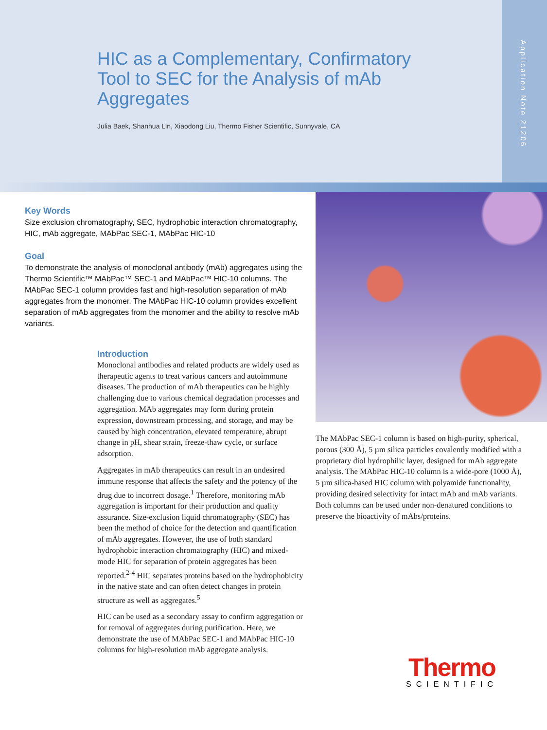Application Note 21206
HIC as a Complementary, Confirmatory Tool to SEC for the Analysis of mAb Aggregates
Julia Baek, Shanhua Lin, Xiaodong Liu, Thermo Fisher Scientific, Sunnyvale, CA
Key Words
Size exclusion chromatography, SEC, hydrophobic interaction chromatography, HIC, mAb aggregate, MAbPac SEC-1, MAbPac HIC-10
Goal
To demonstrate the analysis of monoclonal antibody (mAb) aggregates using the Thermo Scientific™ MAbPac™ SEC-1 and MAbPac™ HIC-10 columns. The MAbPac SEC-1 column provides fast and high-resolution separation of mAb aggregates from the monomer. The MAbPac HIC-10 column provides excellent separation of mAb aggregates from the monomer and the ability to resolve mAb variants.
Introduction
Monoclonal antibodies and related products are widely used as therapeutic agents to treat various cancers and autoimmune diseases. The production of mAb therapeutics can be highly challenging due to various chemical degradation processes and aggregation. MAb aggregates may form during protein expression, downstream processing, and storage, and may be caused by high concentration, elevated temperature, abrupt change in pH, shear strain, freeze-thaw cycle, or surface adsorption.
Aggregates in mAb therapeutics can result in an undesired immune response that affects the safety and the potency of the drug due to incorrect dosage.<sup>1</sup> Therefore, monitoring mAb aggregation is important for their production and quality assurance. Size-exclusion liquid chromatography (SEC) has been the method of choice for the detection and quantification of mAb aggregates. However, the use of both standard hydrophobic interaction chromatography (HIC) and mixed-mode HIC for separation of protein aggregates has been reported.<sup>2-4</sup> HIC separates proteins based on the hydrophobicity in the native state and can often detect changes in protein structure as well as aggregates.<sup>5</sup>
HIC can be used as a secondary assay to confirm aggregation or for removal of aggregates during purification. Here, we demonstrate the use of MAbPac SEC-1 and MAbPac HIC-10 columns for high-resolution mAb aggregate analysis.
The MAbPac SEC-1 column is based on high-purity, spherical, porous (300 Å), 5 µm silica particles covalently modified with a proprietary diol hydrophilic layer, designed for mAb aggregate analysis. The MAbPac HIC-10 column is a wide-pore (1000 Å), 5 µm silica-based HIC column with polyamide functionality, providing desired selectivity for intact mAb and mAb variants. Both columns can be used under non-denatured conditions to preserve the bioactivity of mAbs/proteins.
Thermo
SCIENTIFIC